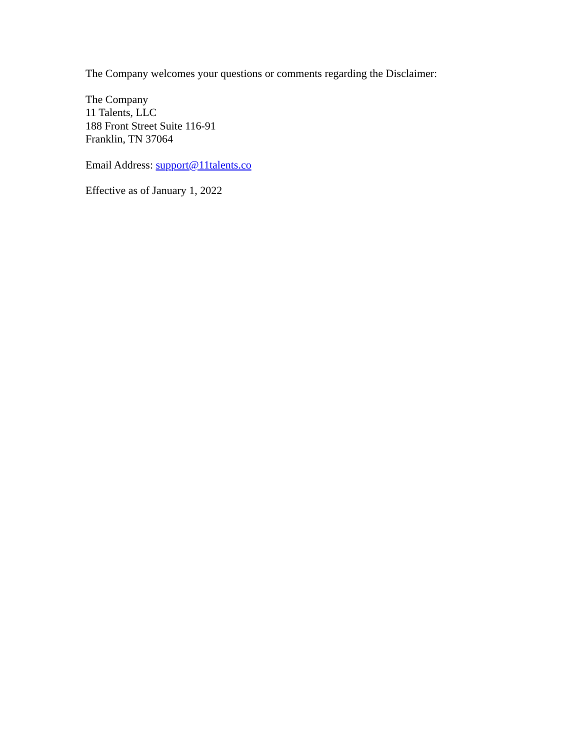The Company welcomes your questions or comments regarding the Disclaimer:
The Company
11 Talents, LLC
188 Front Street Suite 116-91
Franklin, TN 37064
Email Address: support@11talents.co
Effective as of January 1, 2022